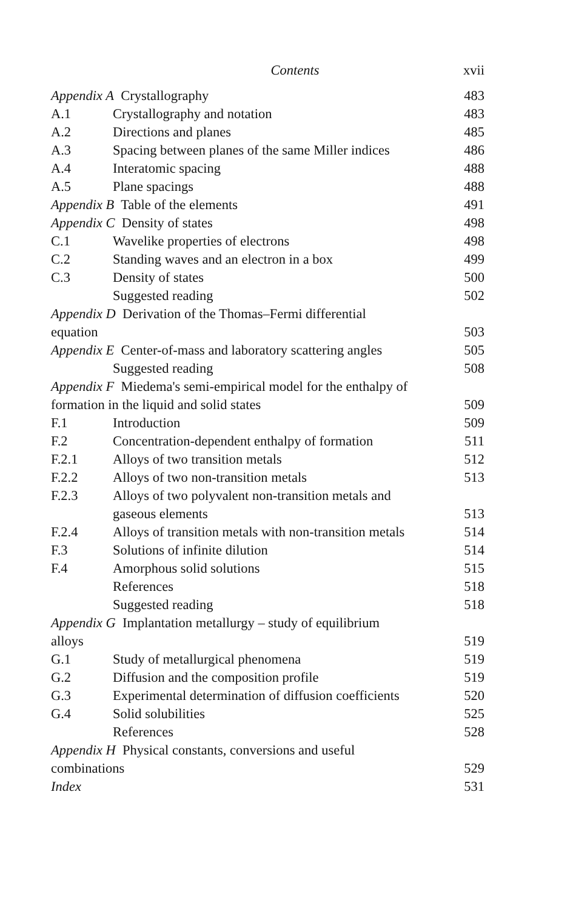Contents xvii
Appendix A Crystallography 483
A.1 Crystallography and notation 483
A.2 Directions and planes 485
A.3 Spacing between planes of the same Miller indices 486
A.4 Interatomic spacing 488
A.5 Plane spacings 488
Appendix B Table of the elements 491
Appendix C Density of states 498
C.1 Wavelike properties of electrons 498
C.2 Standing waves and an electron in a box 499
C.3 Density of states 500
Suggested reading 502
Appendix D Derivation of the Thomas–Fermi differential
equation
503
Appendix E Center-of-mass and laboratory scattering angles 505
Suggested reading 508
Appendix F Miedema's semi-empirical model for the enthalpy of
formation in the liquid and solid states
509
F.1 Introduction 509
F.2 Concentration-dependent enthalpy of formation 511
F.2.1 Alloys of two transition metals 512
F.2.2 Alloys of two non-transition metals 513
F.2.3 Alloys of two polyvalent non-transition metals and
gaseous elements
513
F.2.4 Alloys of transition metals with non-transition metals 514
F.3 Solutions of infinite dilution 514
F.4 Amorphous solid solutions 515
References 518
Suggested reading 518
Appendix G Implantation metallurgy – study of equilibrium
alloys
519
G.1 Study of metallurgical phenomena 519
G.2 Diffusion and the composition profile 519
G.3 Experimental determination of diffusion coefficients 520
G.4 Solid solubilities 525
References 528
Appendix H Physical constants, conversions and useful
combinations
529
Index 531